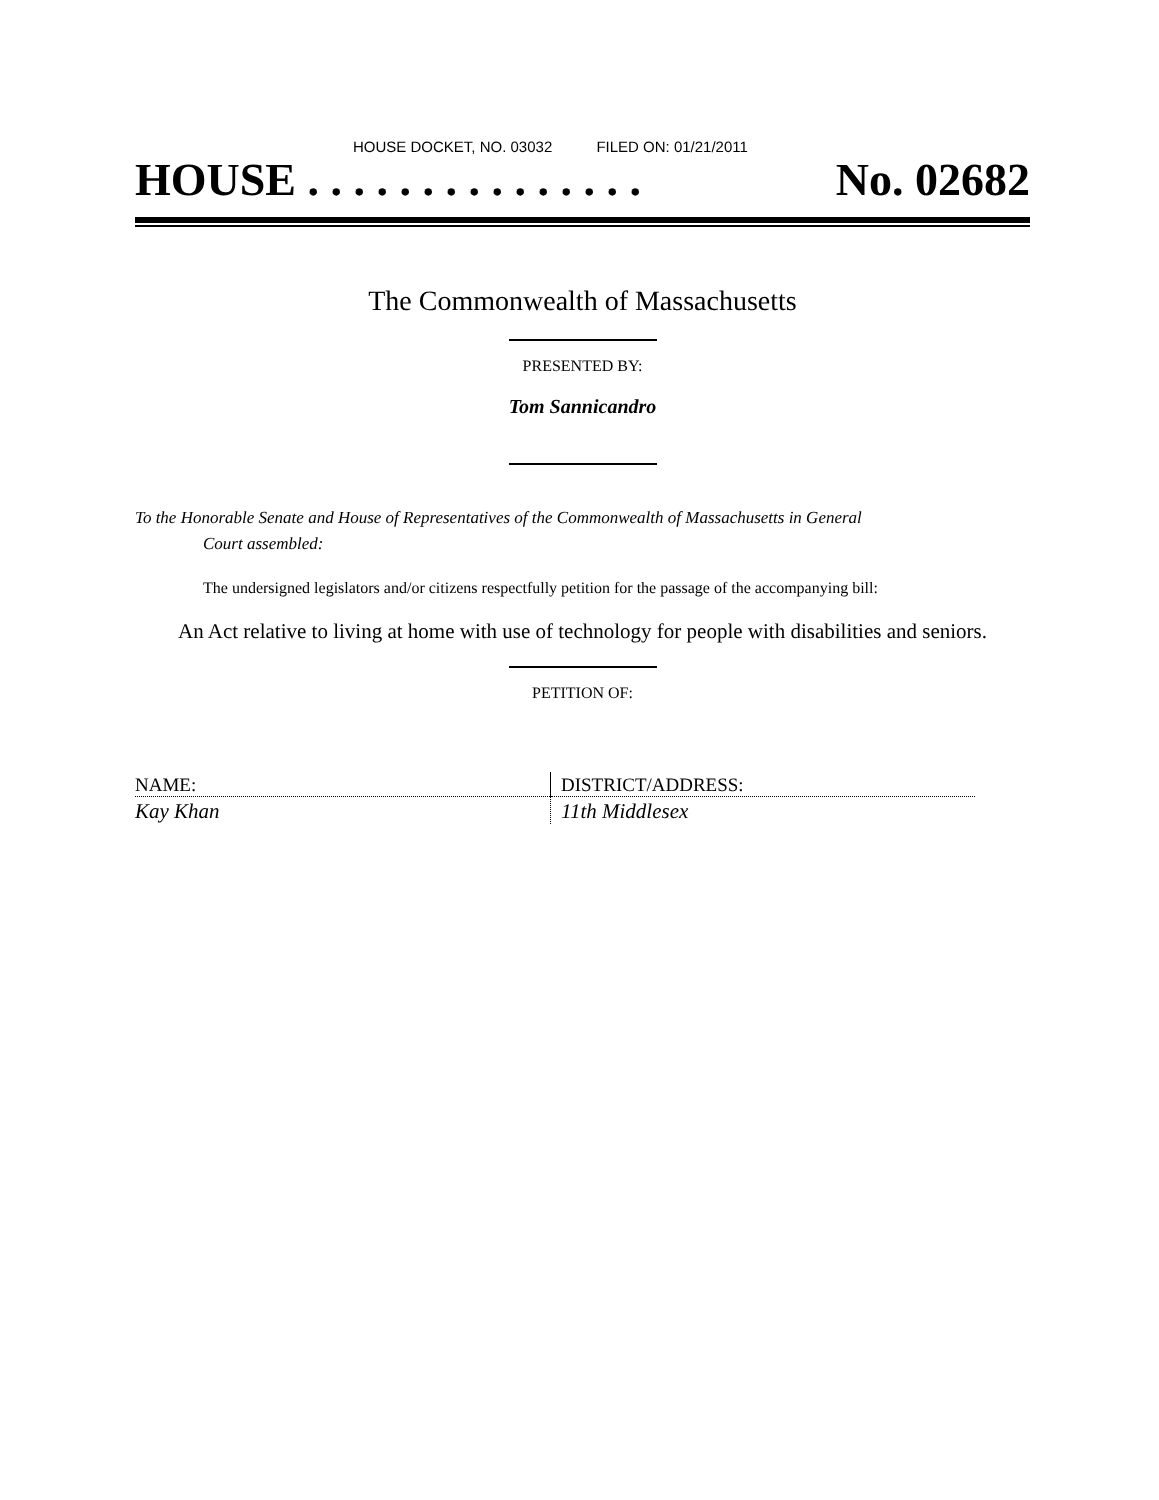HOUSE DOCKET, NO. 03032 FILED ON: 01/21/2011
HOUSE . . . . . . . . . . . . . . . No. 02682
The Commonwealth of Massachusetts
PRESENTED BY:
Tom Sannicandro
To the Honorable Senate and House of Representatives of the Commonwealth of Massachusetts in General
Court assembled:
The undersigned legislators and/or citizens respectfully petition for the passage of the accompanying bill:
An Act relative to living at home with use of technology for people with disabilities and seniors.
PETITION OF:
| NAME: | DISTRICT/ADDRESS: |
| Kay Khan | 11th Middlesex |